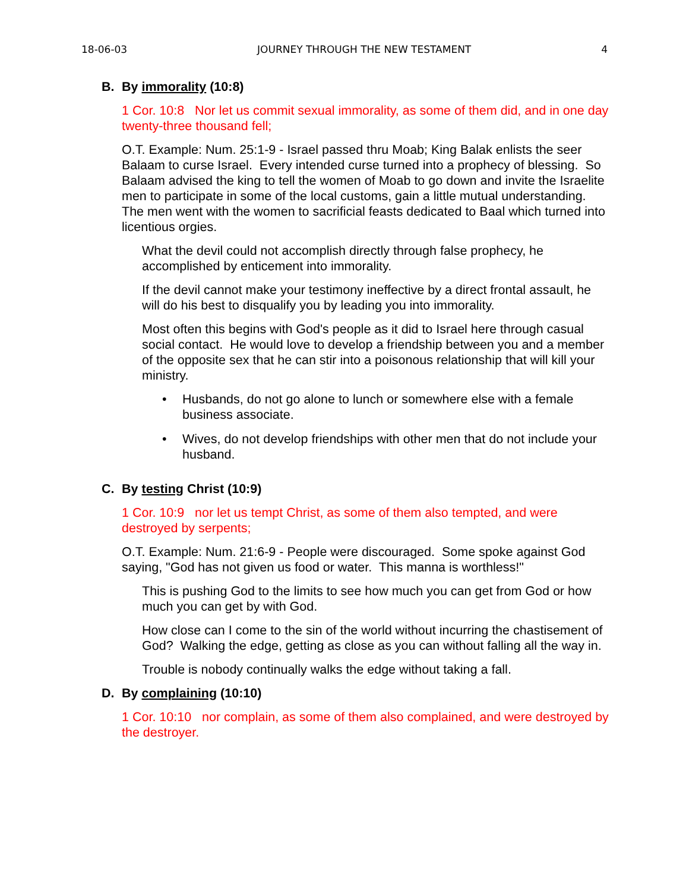18-06-03 JOURNEY THROUGH THE NEW TESTAMENT 4
B. By immorality (10:8)
1 Cor. 10:8 Nor let us commit sexual immorality, as some of them did, and in one day twenty-three thousand fell;
O.T. Example: Num. 25:1-9 - Israel passed thru Moab; King Balak enlists the seer Balaam to curse Israel. Every intended curse turned into a prophecy of blessing. So Balaam advised the king to tell the women of Moab to go down and invite the Israelite men to participate in some of the local customs, gain a little mutual understanding. The men went with the women to sacrificial feasts dedicated to Baal which turned into licentious orgies.
What the devil could not accomplish directly through false prophecy, he accomplished by enticement into immorality.
If the devil cannot make your testimony ineffective by a direct frontal assault, he will do his best to disqualify you by leading you into immorality.
Most often this begins with God's people as it did to Israel here through casual social contact. He would love to develop a friendship between you and a member of the opposite sex that he can stir into a poisonous relationship that will kill your ministry.
• Husbands, do not go alone to lunch or somewhere else with a female business associate.
• Wives, do not develop friendships with other men that do not include your husband.
C. By testing Christ (10:9)
1 Cor. 10:9 nor let us tempt Christ, as some of them also tempted, and were destroyed by serpents;
O.T. Example: Num. 21:6-9 - People were discouraged. Some spoke against God saying, "God has not given us food or water. This manna is worthless!"
This is pushing God to the limits to see how much you can get from God or how much you can get by with God.
How close can I come to the sin of the world without incurring the chastisement of God? Walking the edge, getting as close as you can without falling all the way in.
Trouble is nobody continually walks the edge without taking a fall.
D. By complaining (10:10)
1 Cor. 10:10 nor complain, as some of them also complained, and were destroyed by the destroyer.